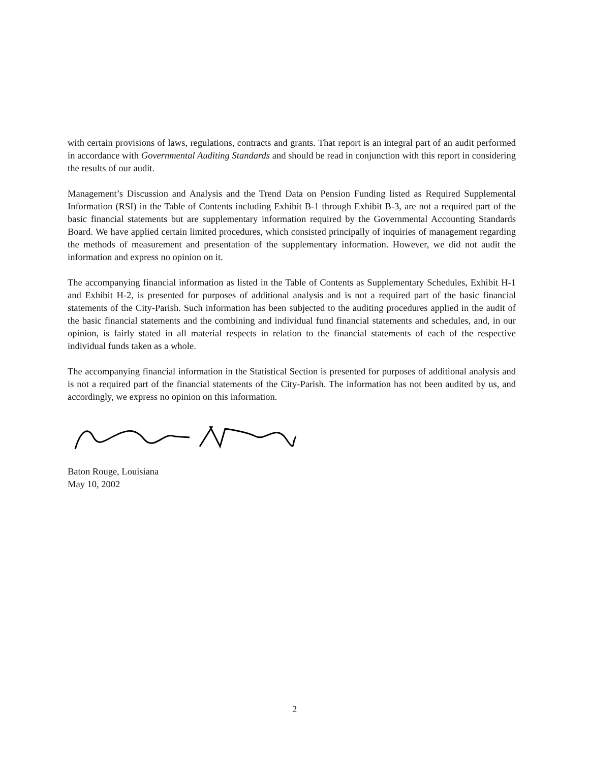with certain provisions of laws, regulations, contracts and grants. That report is an integral part of an audit performed in accordance with Governmental Auditing Standards and should be read in conjunction with this report in considering the results of our audit.
Management’s Discussion and Analysis and the Trend Data on Pension Funding listed as Required Supplemental Information (RSI) in the Table of Contents including Exhibit B-1 through Exhibit B-3, are not a required part of the basic financial statements but are supplementary information required by the Governmental Accounting Standards Board. We have applied certain limited procedures, which consisted principally of inquiries of management regarding the methods of measurement and presentation of the supplementary information. However, we did not audit the information and express no opinion on it.
The accompanying financial information as listed in the Table of Contents as Supplementary Schedules, Exhibit H-1 and Exhibit H-2, is presented for purposes of additional analysis and is not a required part of the basic financial statements of the City-Parish. Such information has been subjected to the auditing procedures applied in the audit of the basic financial statements and the combining and individual fund financial statements and schedules, and, in our opinion, is fairly stated in all material respects in relation to the financial statements of each of the respective individual funds taken as a whole.
The accompanying financial information in the Statistical Section is presented for purposes of additional analysis and is not a required part of the financial statements of the City-Parish. The information has not been audited by us, and accordingly, we express no opinion on this information.
Baton Rouge, Louisiana
May 10, 2002
2